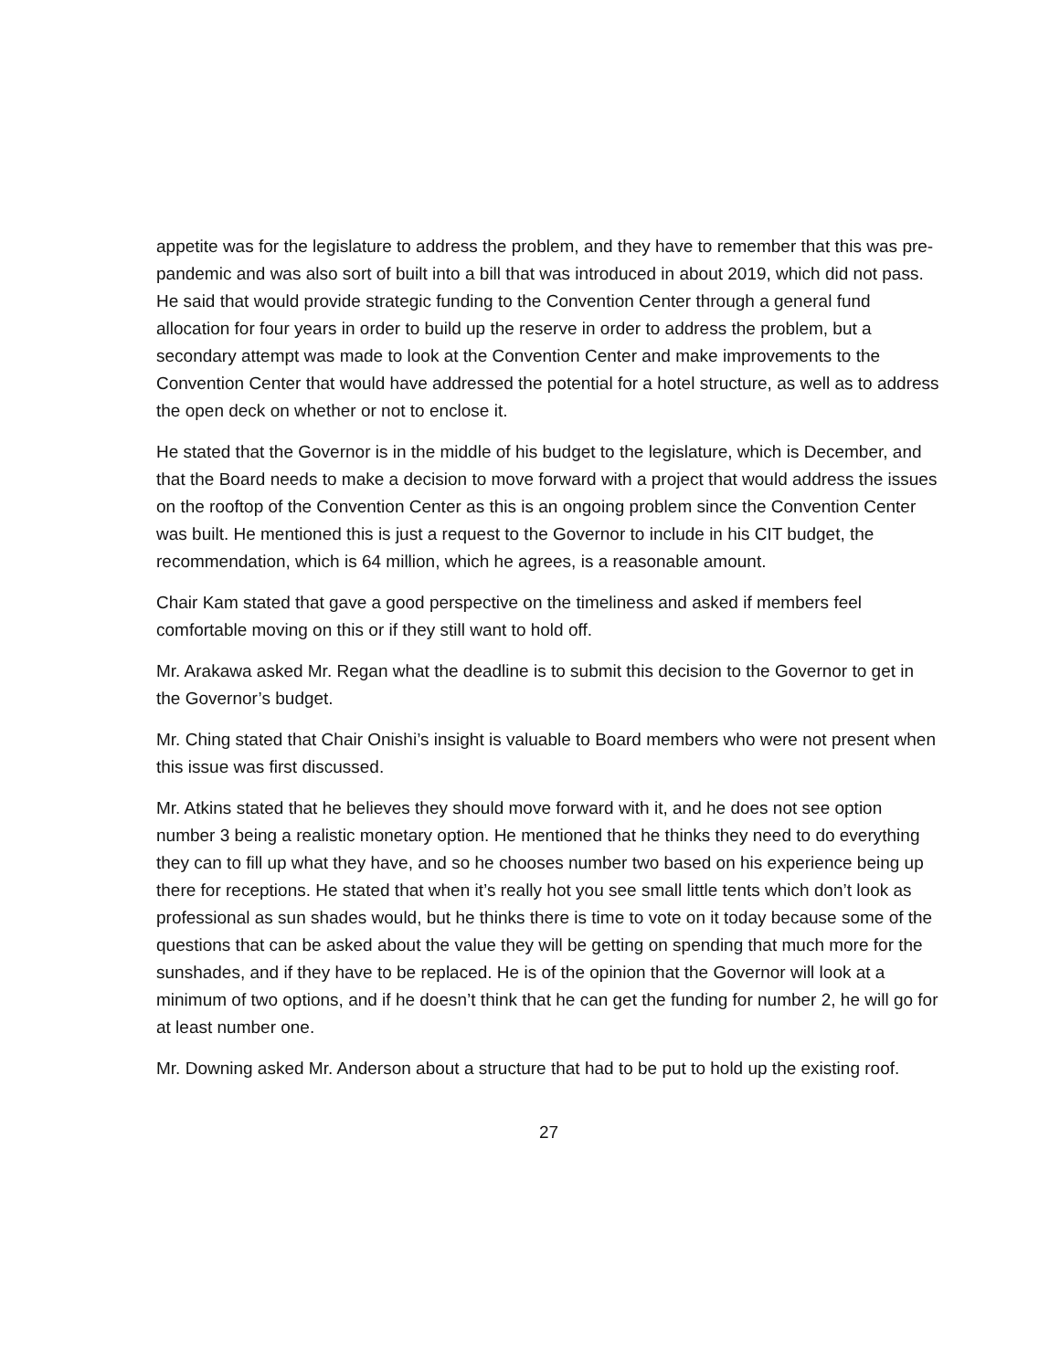appetite was for the legislature to address the problem, and they have to remember that this was pre-pandemic and was also sort of built into a bill that was introduced in about 2019, which did not pass. He said that would provide strategic funding to the Convention Center through a general fund allocation for four years in order to build up the reserve in order to address the problem, but a secondary attempt was made to look at the Convention Center and make improvements to the Convention Center that would have addressed the potential for a hotel structure, as well as to address the open deck on whether or not to enclose it.
He stated that the Governor is in the middle of his budget to the legislature, which is December, and that the Board needs to make a decision to move forward with a project that would address the issues on the rooftop of the Convention Center as this is an ongoing problem since the Convention Center was built. He mentioned this is just a request to the Governor to include in his CIT budget, the recommendation, which is 64 million, which he agrees, is a reasonable amount.
Chair Kam stated that gave a good perspective on the timeliness and asked if members feel comfortable moving on this or if they still want to hold off.
Mr. Arakawa asked Mr. Regan what the deadline is to submit this decision to the Governor to get in the Governor’s budget.
Mr. Ching stated that Chair Onishi’s insight is valuable to Board members who were not present when this issue was first discussed.
Mr. Atkins stated that he believes they should move forward with it, and he does not see option number 3 being a realistic monetary option. He mentioned that he thinks they need to do everything they can to fill up what they have, and so he chooses number two based on his experience being up there for receptions. He stated that when it’s really hot you see small little tents which don’t look as professional as sun shades would, but he thinks there is time to vote on it today because some of the questions that can be asked about the value they will be getting on spending that much more for the sunshades, and if they have to be replaced. He is of the opinion that the Governor will look at a minimum of two options, and if he doesn’t think that he can get the funding for number 2, he will go for at least number one.
Mr. Downing asked Mr. Anderson about a structure that had to be put to hold up the existing roof.
27